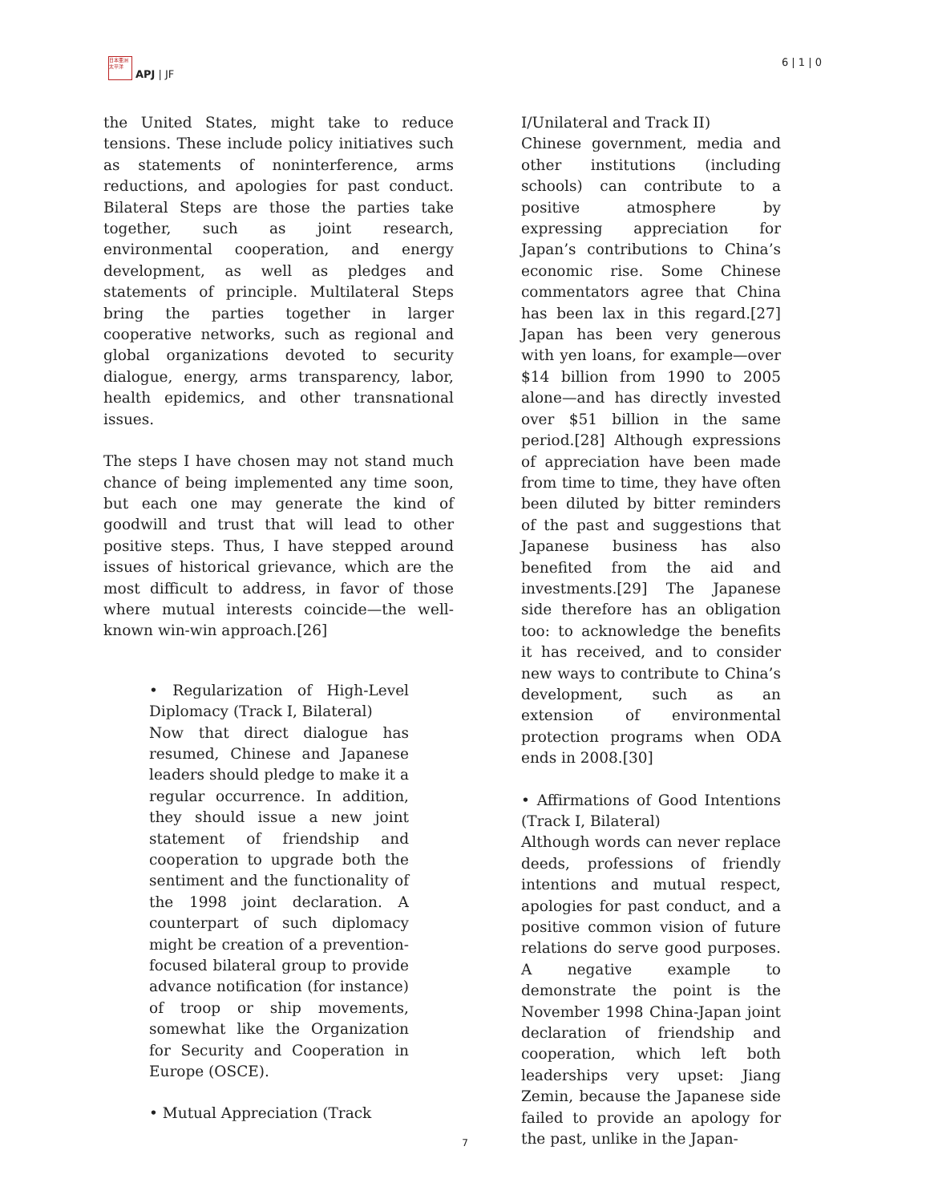日本亜洲太平洋
APJ | JF
6 | 1 | 0
the United States, might take to reduce tensions. These include policy initiatives such as statements of noninterference, arms reductions, and apologies for past conduct. Bilateral Steps are those the parties take together, such as joint research, environmental cooperation, and energy development, as well as pledges and statements of principle. Multilateral Steps bring the parties together in larger cooperative networks, such as regional and global organizations devoted to security dialogue, energy, arms transparency, labor, health epidemics, and other transnational issues.
The steps I have chosen may not stand much chance of being implemented any time soon, but each one may generate the kind of goodwill and trust that will lead to other positive steps. Thus, I have stepped around issues of historical grievance, which are the most difficult to address, in favor of those where mutual interests coincide—the well-known win-win approach.[26]
• Regularization of High-Level Diplomacy (Track I, Bilateral)
Now that direct dialogue has resumed, Chinese and Japanese leaders should pledge to make it a regular occurrence. In addition, they should issue a new joint statement of friendship and cooperation to upgrade both the sentiment and the functionality of the 1998 joint declaration. A counterpart of such diplomacy might be creation of a prevention-focused bilateral group to provide advance notification (for instance) of troop or ship movements, somewhat like the Organization for Security and Cooperation in Europe (OSCE).
• Mutual Appreciation (Track
I/Unilateral and Track II)
Chinese government, media and other institutions (including schools) can contribute to a positive atmosphere by expressing appreciation for Japan’s contributions to China’s economic rise. Some Chinese commentators agree that China has been lax in this regard.[27] Japan has been very generous with yen loans, for example—over $14 billion from 1990 to 2005 alone—and has directly invested over $51 billion in the same period.[28] Although expressions of appreciation have been made from time to time, they have often been diluted by bitter reminders of the past and suggestions that Japanese business has also benefited from the aid and investments.[29] The Japanese side therefore has an obligation too: to acknowledge the benefits it has received, and to consider new ways to contribute to China’s development, such as an extension of environmental protection programs when ODA ends in 2008.[30]
• Affirmations of Good Intentions (Track I, Bilateral)
Although words can never replace deeds, professions of friendly intentions and mutual respect, apologies for past conduct, and a positive common vision of future relations do serve good purposes. A negative example to demonstrate the point is the November 1998 China-Japan joint declaration of friendship and cooperation, which left both leaderships very upset: Jiang Zemin, because the Japanese side failed to provide an apology for the past, unlike in the Japan-
7